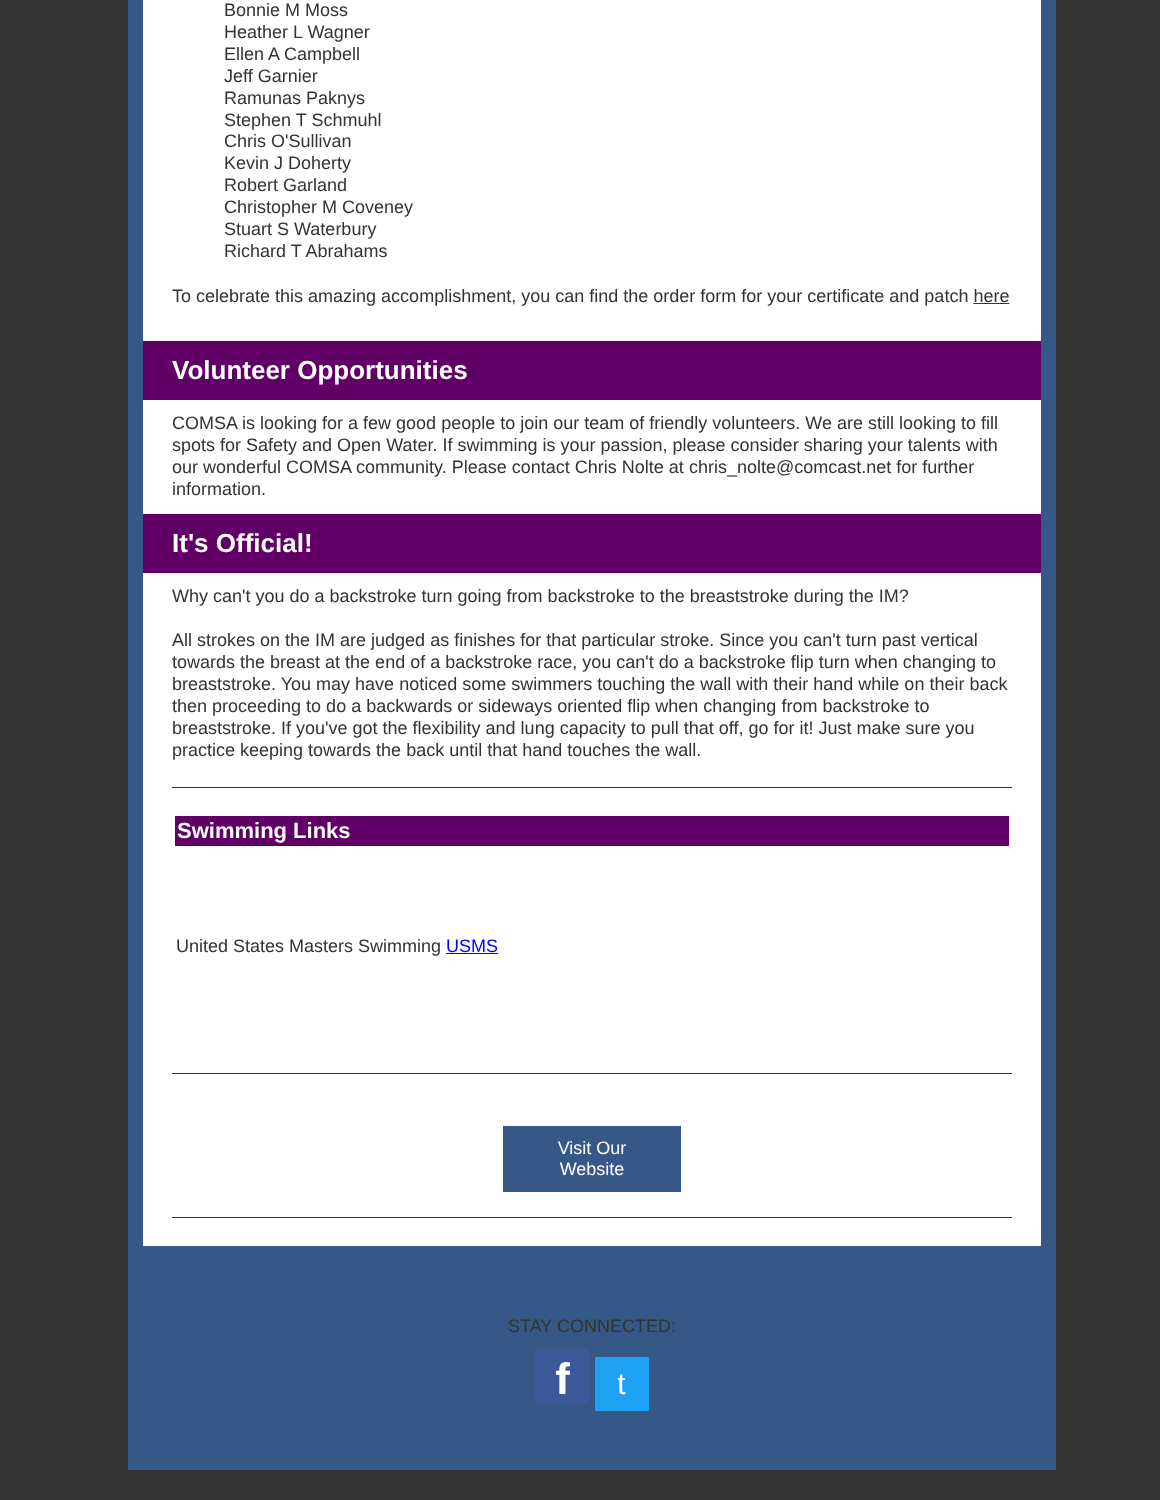Bonnie M Moss
Heather L Wagner
Ellen A Campbell
Jeff Garnier
Ramunas Paknys
Stephen T Schmuhl
Chris O'Sullivan
Kevin J Doherty
Robert Garland
Christopher M Coveney
Stuart S Waterbury
Richard T Abrahams
To celebrate this amazing accomplishment, you can find the order form for your certificate and patch here
Volunteer Opportunities
COMSA is looking for a few good people to join our team of friendly volunteers. We are still looking to fill spots for Safety and Open Water. If swimming is your passion, please consider sharing your talents with our wonderful COMSA community. Please contact Chris Nolte at chris_nolte@comcast.net for further information.
It's Official!
Why can't you do a backstroke turn going from backstroke to the breaststroke during the IM?
All strokes on the IM are judged as finishes for that particular stroke. Since you can't turn past vertical towards the breast at the end of a backstroke race, you can't do a backstroke flip turn when changing to breaststroke. You may have noticed some swimmers touching the wall with their hand while on their back then proceeding to do a backwards or sideways oriented flip when changing from backstroke to breaststroke. If you've got the flexibility and lung capacity to pull that off, go for it! Just make sure you practice keeping towards the back until that hand touches the wall.
Swimming Links
United States Masters Swimming USMS
Visit Our
Website
STAY CONNECTED:
f t